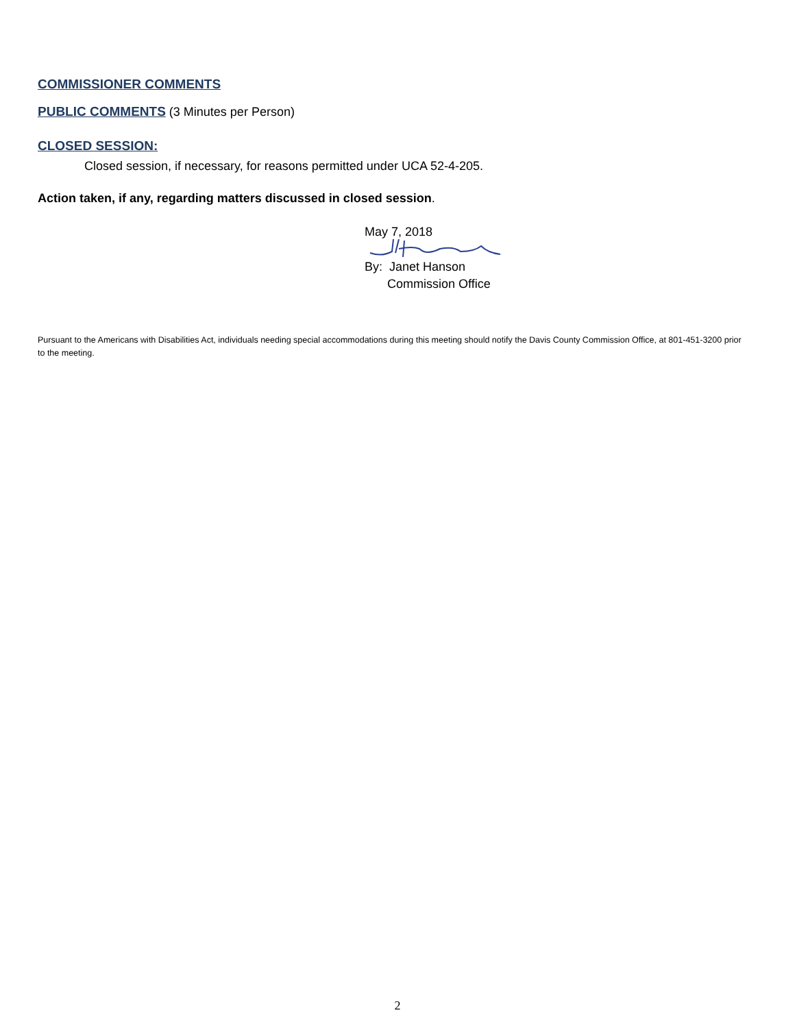COMMISSIONER COMMENTS
PUBLIC COMMENTS (3 Minutes per Person)
CLOSED SESSION:
Closed session, if necessary, for reasons permitted under UCA 52-4-205.
Action taken, if any, regarding matters discussed in closed session.
May 7, 2018
By: Janet Hanson
Commission Office
Pursuant to the Americans with Disabilities Act, individuals needing special accommodations during this meeting should notify the Davis County Commission Office, at 801-451-3200 prior to the meeting.
2